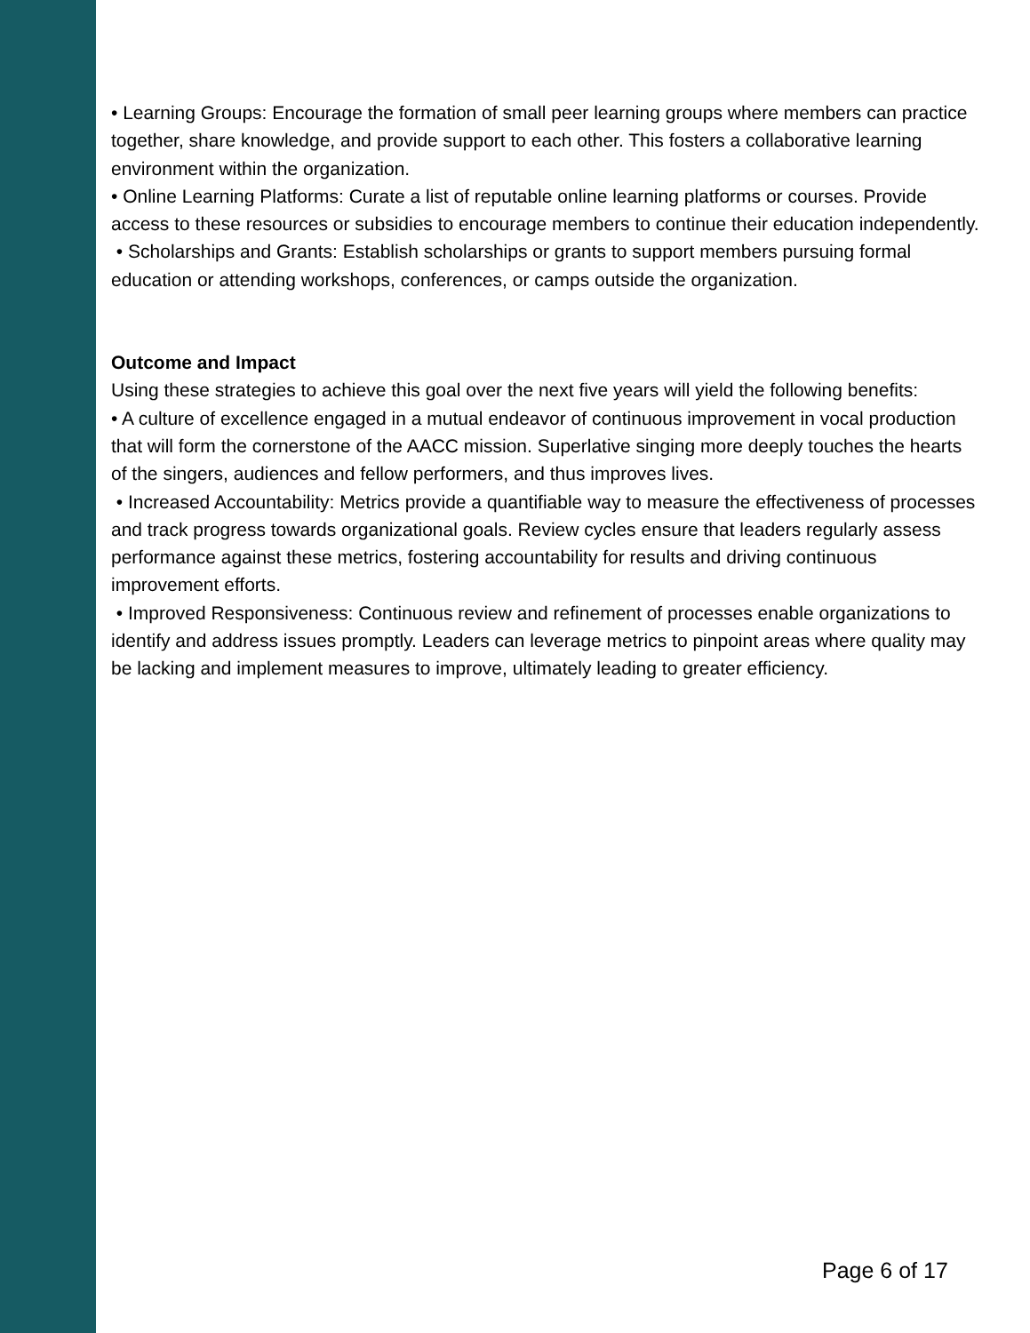• Learning Groups: Encourage the formation of small peer learning groups where members can practice together, share knowledge, and provide support to each other. This fosters a collaborative learning environment within the organization.
• Online Learning Platforms: Curate a list of reputable online learning platforms or courses. Provide access to these resources or subsidies to encourage members to continue their education independently.
• Scholarships and Grants: Establish scholarships or grants to support members pursuing formal education or attending workshops, conferences, or camps outside the organization.
Outcome and Impact
Using these strategies to achieve this goal over the next five years will yield the following benefits:
• A culture of excellence engaged in a mutual endeavor of continuous improvement in vocal production that will form the cornerstone of the AACC mission. Superlative singing more deeply touches the hearts of the singers, audiences and fellow performers, and thus improves lives.
• Increased Accountability: Metrics provide a quantifiable way to measure the effectiveness of processes and track progress towards organizational goals. Review cycles ensure that leaders regularly assess performance against these metrics, fostering accountability for results and driving continuous improvement efforts.
• Improved Responsiveness: Continuous review and refinement of processes enable organizations to identify and address issues promptly. Leaders can leverage metrics to pinpoint areas where quality may be lacking and implement measures to improve, ultimately leading to greater efficiency.
Page 6 of 17